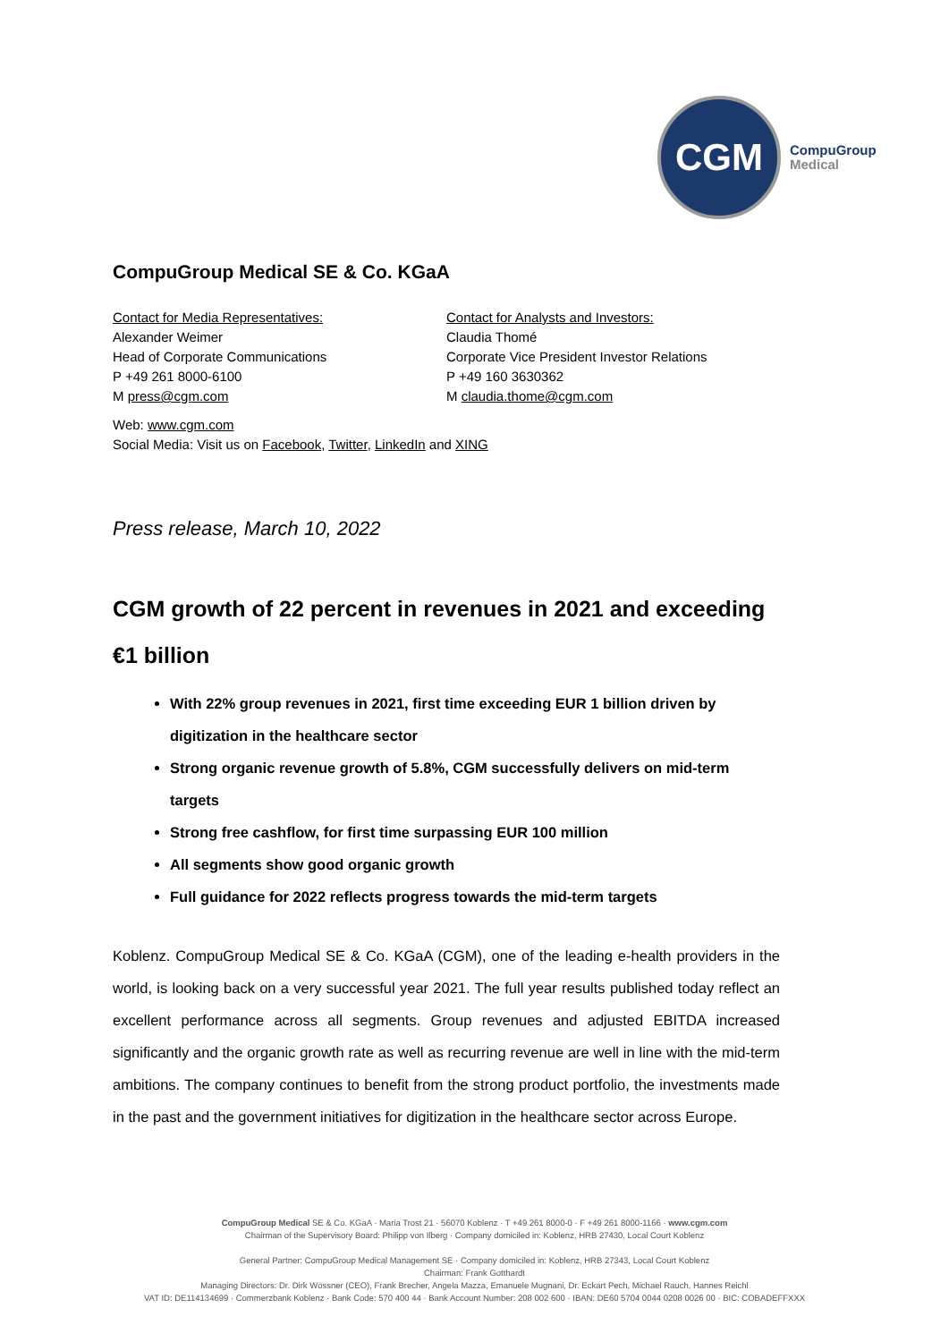CGM
CompuGroup
Medical
CompuGroup Medical SE & Co. KGaA
Contact for Media Representatives:
Alexander Weimer
Head of Corporate Communications
P +49 261 8000-6100
M press@cgm.com
Contact for Analysts and Investors:
Claudia Thomé
Corporate Vice President Investor Relations
P +49 160 3630362
M claudia.thome@cgm.com
Web: www.cgm.com
Social Media: Visit us on Facebook, Twitter, LinkedIn and XING
Press release, March 10, 2022
CGM growth of 22 percent in revenues in 2021 and exceeding €1 billion
With 22% group revenues in 2021, first time exceeding EUR 1 billion driven by digitization in the healthcare sector
Strong organic revenue growth of 5.8%, CGM successfully delivers on mid-term targets
Strong free cashflow, for first time surpassing EUR 100 million
All segments show good organic growth
Full guidance for 2022 reflects progress towards the mid-term targets
Koblenz. CompuGroup Medical SE & Co. KGaA (CGM), one of the leading e-health providers in the world, is looking back on a very successful year 2021. The full year results published today reflect an excellent performance across all segments. Group revenues and adjusted EBITDA increased significantly and the organic growth rate as well as recurring revenue are well in line with the mid-term ambitions. The company continues to benefit from the strong product portfolio, the investments made in the past and the government initiatives for digitization in the healthcare sector across Europe.
CompuGroup Medical SE & Co. KGaA · Maria Trost 21 · 56070 Koblenz · T +49 261 8000-0 · F +49 261 8000-1166 · www.cgm.com
Chairman of the Supervisory Board: Philipp von Ilberg · Company domiciled in: Koblenz, HRB 27430, Local Court Koblenz
General Partner: CompuGroup Medical Management SE · Company domiciled in: Koblenz, HRB 27343, Local Court Koblenz
Chairman: Frank Gotthardt
Managing Directors: Dr. Dirk Wössner (CEO), Frank Brecher, Angela Mazza, Emanuele Mugnani, Dr. Eckart Pech, Michael Rauch, Hannes Reichl
VAT ID: DE114134699 · Commerzbank Koblenz · Bank Code: 570 400 44 · Bank Account Number: 208 002 600 · IBAN: DE60 5704 0044 0208 0026 00 · BIC: COBADEFFXXX